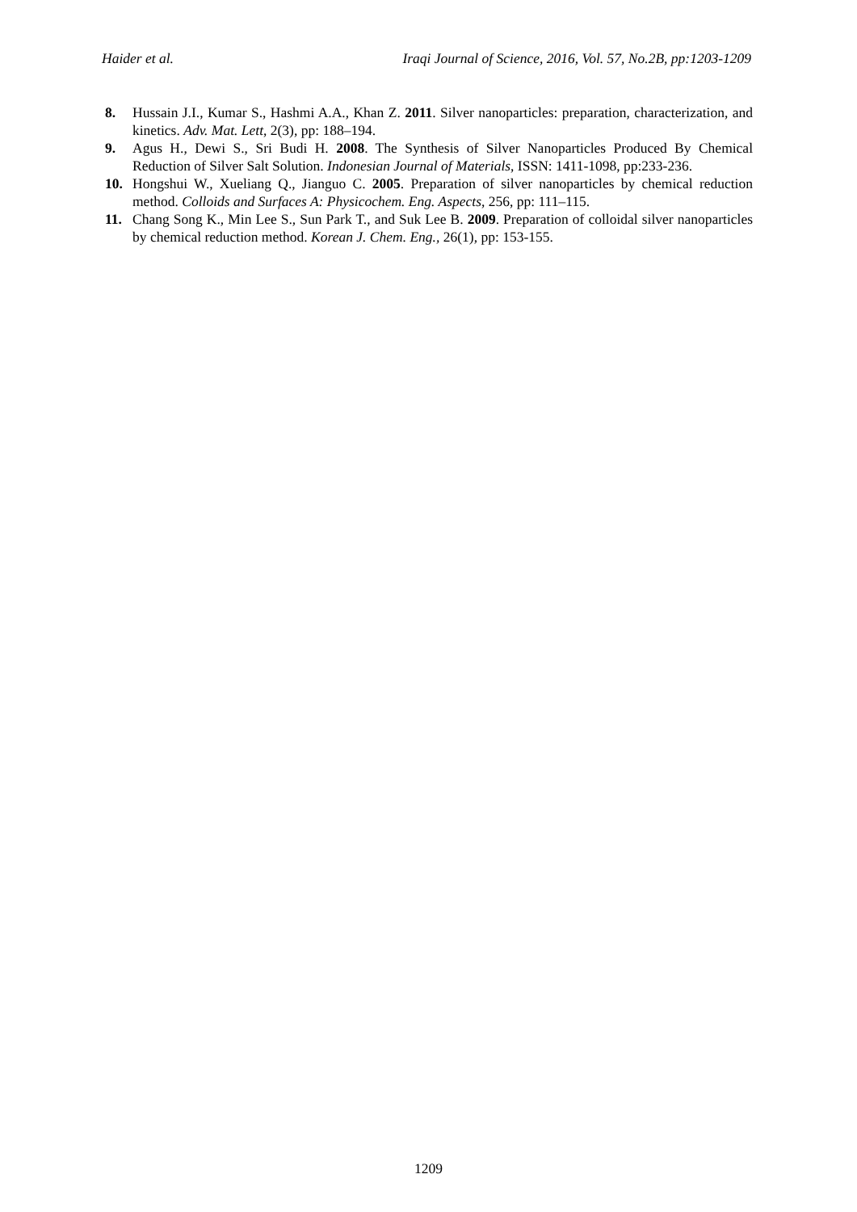Haider et al. Iraqi Journal of Science, 2016, Vol. 57, No.2B, pp:1203-1209
8. Hussain J.I., Kumar S., Hashmi A.A., Khan Z. 2011. Silver nanoparticles: preparation, characterization, and kinetics. Adv. Mat. Lett, 2(3), pp: 188–194.
9. Agus H., Dewi S., Sri Budi H. 2008. The Synthesis of Silver Nanoparticles Produced By Chemical Reduction of Silver Salt Solution. Indonesian Journal of Materials, ISSN: 1411-1098, pp:233-236.
10. Hongshui W., Xueliang Q., Jianguo C. 2005. Preparation of silver nanoparticles by chemical reduction method. Colloids and Surfaces A: Physicochem. Eng. Aspects, 256, pp: 111–115.
11. Chang Song K., Min Lee S., Sun Park T., and Suk Lee B. 2009. Preparation of colloidal silver nanoparticles by chemical reduction method. Korean J. Chem. Eng., 26(1), pp: 153-155.
1209